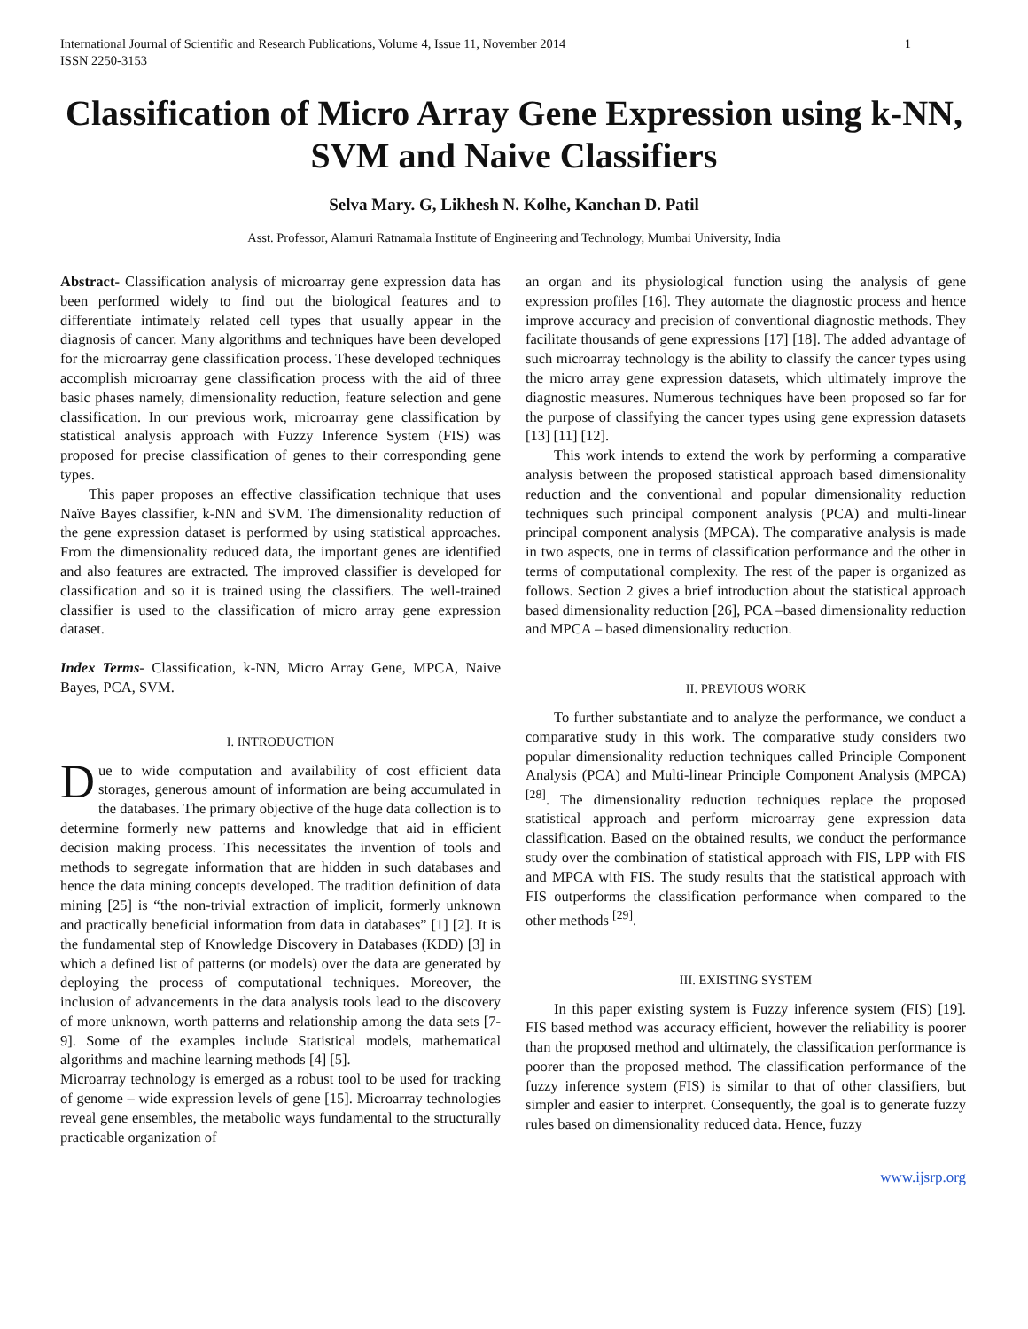International Journal of Scientific and Research Publications, Volume 4, Issue 11, November 2014
ISSN 2250-3153
1
Classification of Micro Array Gene Expression using k-NN, SVM and Naive Classifiers
Selva Mary. G, Likhesh N. Kolhe, Kanchan D. Patil
Asst. Professor, Alamuri Ratnamala Institute of Engineering and Technology, Mumbai University, India
Abstract- Classification analysis of microarray gene expression data has been performed widely to find out the biological features and to differentiate intimately related cell types that usually appear in the diagnosis of cancer. Many algorithms and techniques have been developed for the microarray gene classification process. These developed techniques accomplish microarray gene classification process with the aid of three basic phases namely, dimensionality reduction, feature selection and gene classification. In our previous work, microarray gene classification by statistical analysis approach with Fuzzy Inference System (FIS) was proposed for precise classification of genes to their corresponding gene types.
This paper proposes an effective classification technique that uses Naïve Bayes classifier, k-NN and SVM. The dimensionality reduction of the gene expression dataset is performed by using statistical approaches. From the dimensionality reduced data, the important genes are identified and also features are extracted. The improved classifier is developed for classification and so it is trained using the classifiers. The well-trained classifier is used to the classification of micro array gene expression dataset.
Index Terms- Classification, k-NN, Micro Array Gene, MPCA, Naive Bayes, PCA, SVM.
I. INTRODUCTION
Due to wide computation and availability of cost efficient data storages, generous amount of information are being accumulated in the databases. The primary objective of the huge data collection is to determine formerly new patterns and knowledge that aid in efficient decision making process. This necessitates the invention of tools and methods to segregate information that are hidden in such databases and hence the data mining concepts developed. The tradition definition of data mining [25] is “the non-trivial extraction of implicit, formerly unknown and practically beneficial information from data in databases” [1] [2]. It is the fundamental step of Knowledge Discovery in Databases (KDD) [3] in which a defined list of patterns (or models) over the data are generated by deploying the process of computational techniques. Moreover, the inclusion of advancements in the data analysis tools lead to the discovery of more unknown, worth patterns and relationship among the data sets [7-9]. Some of the examples include Statistical models, mathematical algorithms and machine learning methods [4] [5].
Microarray technology is emerged as a robust tool to be used for tracking of genome – wide expression levels of gene [15]. Microarray technologies reveal gene ensembles, the metabolic ways fundamental to the structurally practicable organization of
an organ and its physiological function using the analysis of gene expression profiles [16]. They automate the diagnostic process and hence improve accuracy and precision of conventional diagnostic methods. They facilitate thousands of gene expressions [17] [18]. The added advantage of such microarray technology is the ability to classify the cancer types using the micro array gene expression datasets, which ultimately improve the diagnostic measures. Numerous techniques have been proposed so far for the purpose of classifying the cancer types using gene expression datasets [13] [11] [12].
This work intends to extend the work by performing a comparative analysis between the proposed statistical approach based dimensionality reduction and the conventional and popular dimensionality reduction techniques such principal component analysis (PCA) and multi-linear principal component analysis (MPCA). The comparative analysis is made in two aspects, one in terms of classification performance and the other in terms of computational complexity. The rest of the paper is organized as follows. Section 2 gives a brief introduction about the statistical approach based dimensionality reduction [26], PCA –based dimensionality reduction and MPCA – based dimensionality reduction.
II. PREVIOUS WORK
To further substantiate and to analyze the performance, we conduct a comparative study in this work. The comparative study considers two popular dimensionality reduction techniques called Principle Component Analysis (PCA) and Multi-linear Principle Component Analysis (MPCA)<sup>[28]</sup>. The dimensionality reduction techniques replace the proposed statistical approach and perform microarray gene expression data classification. Based on the obtained results, we conduct the performance study over the combination of statistical approach with FIS, LPP with FIS and MPCA with FIS. The study results that the statistical approach with FIS outperforms the classification performance when compared to the other methods <sup>[29]</sup>.
III. EXISTING SYSTEM
In this paper existing system is Fuzzy inference system (FIS) [19]. FIS based method was accuracy efficient, however the reliability is poorer than the proposed method and ultimately, the classification performance is poorer than the proposed method. The classification performance of the fuzzy inference system (FIS) is similar to that of other classifiers, but simpler and easier to interpret. Consequently, the goal is to generate fuzzy rules based on dimensionality reduced data. Hence, fuzzy
www.ijsrp.org